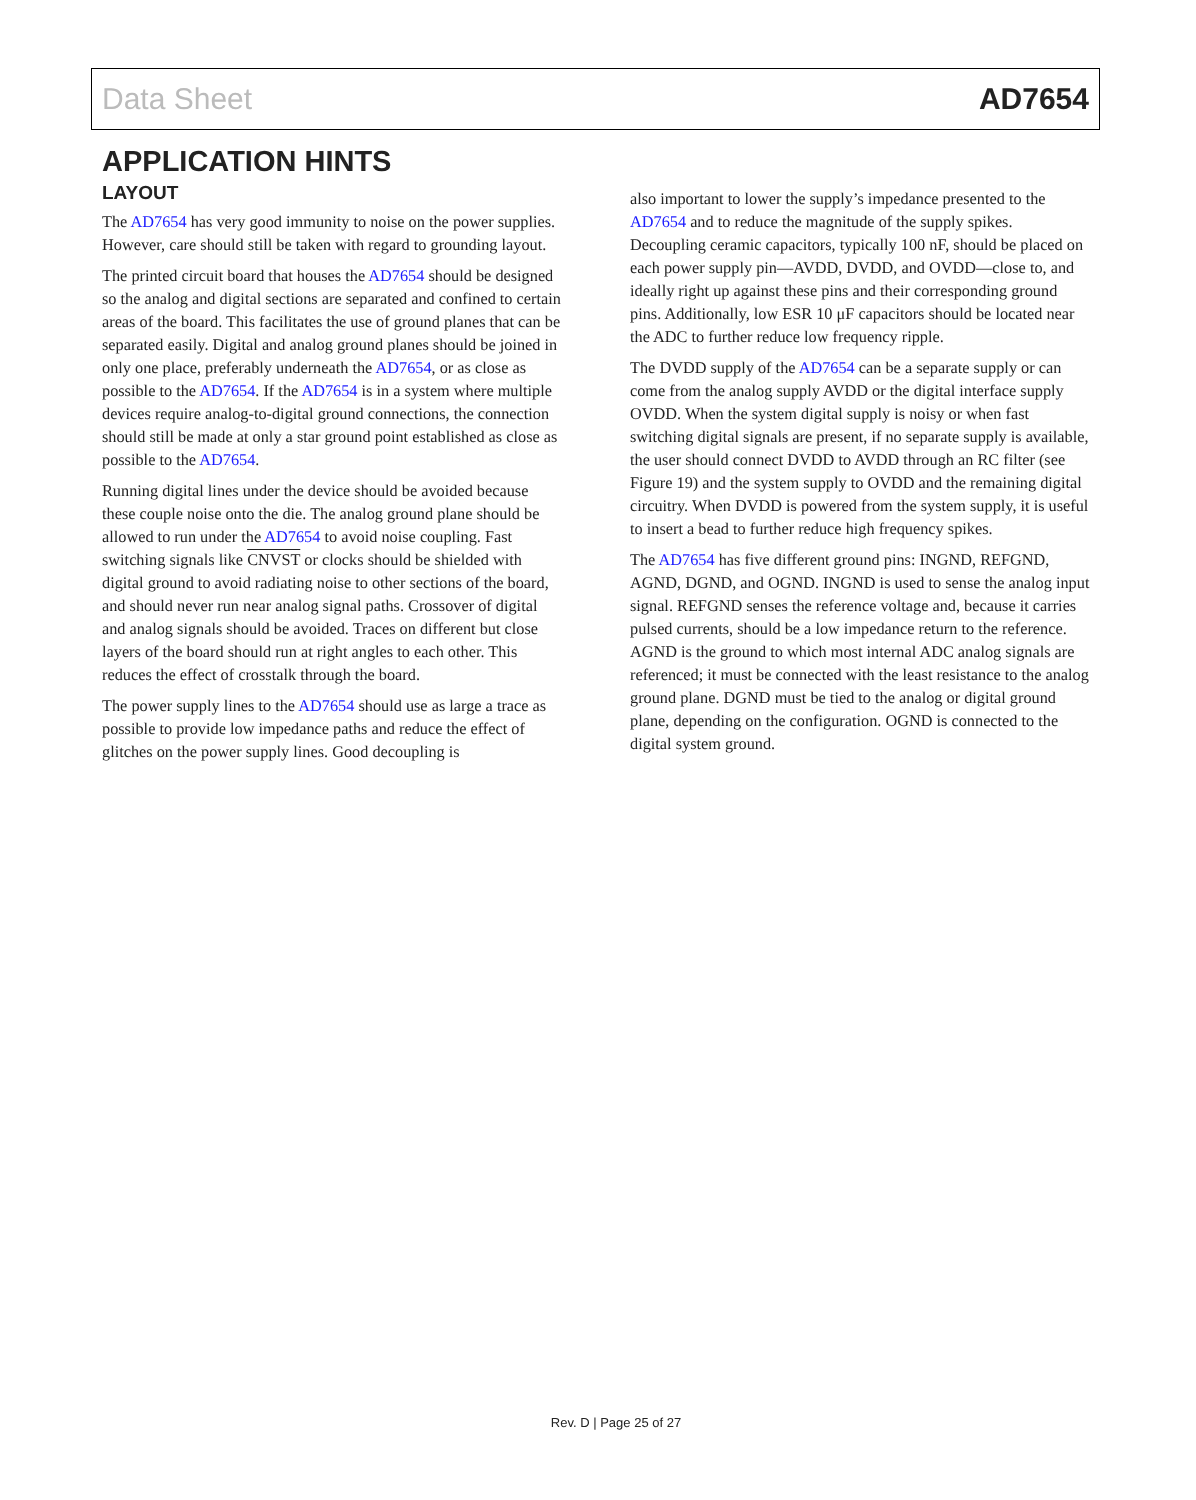Data Sheet AD7654
APPLICATION HINTS
LAYOUT
The AD7654 has very good immunity to noise on the power supplies. However, care should still be taken with regard to grounding layout.
The printed circuit board that houses the AD7654 should be designed so the analog and digital sections are separated and confined to certain areas of the board. This facilitates the use of ground planes that can be separated easily. Digital and analog ground planes should be joined in only one place, preferably underneath the AD7654, or as close as possible to the AD7654. If the AD7654 is in a system where multiple devices require analog-to-digital ground connections, the connection should still be made at only a star ground point established as close as possible to the AD7654.
Running digital lines under the device should be avoided because these couple noise onto the die. The analog ground plane should be allowed to run under the AD7654 to avoid noise coupling. Fast switching signals like CNVST or clocks should be shielded with digital ground to avoid radiating noise to other sections of the board, and should never run near analog signal paths. Crossover of digital and analog signals should be avoided. Traces on different but close layers of the board should run at right angles to each other. This reduces the effect of crosstalk through the board.
The power supply lines to the AD7654 should use as large a trace as possible to provide low impedance paths and reduce the effect of glitches on the power supply lines. Good decoupling is
also important to lower the supply’s impedance presented to the AD7654 and to reduce the magnitude of the supply spikes. Decoupling ceramic capacitors, typically 100 nF, should be placed on each power supply pin—AVDD, DVDD, and OVDD—close to, and ideally right up against these pins and their corresponding ground pins. Additionally, low ESR 10 μF capacitors should be located near the ADC to further reduce low frequency ripple.
The DVDD supply of the AD7654 can be a separate supply or can come from the analog supply AVDD or the digital interface supply OVDD. When the system digital supply is noisy or when fast switching digital signals are present, if no separate supply is available, the user should connect DVDD to AVDD through an RC filter (see Figure 19) and the system supply to OVDD and the remaining digital circuitry. When DVDD is powered from the system supply, it is useful to insert a bead to further reduce high frequency spikes.
The AD7654 has five different ground pins: INGND, REFGND, AGND, DGND, and OGND. INGND is used to sense the analog input signal. REFGND senses the reference voltage and, because it carries pulsed currents, should be a low impedance return to the reference. AGND is the ground to which most internal ADC analog signals are referenced; it must be connected with the least resistance to the analog ground plane. DGND must be tied to the analog or digital ground plane, depending on the configuration. OGND is connected to the digital system ground.
Rev. D | Page 25 of 27